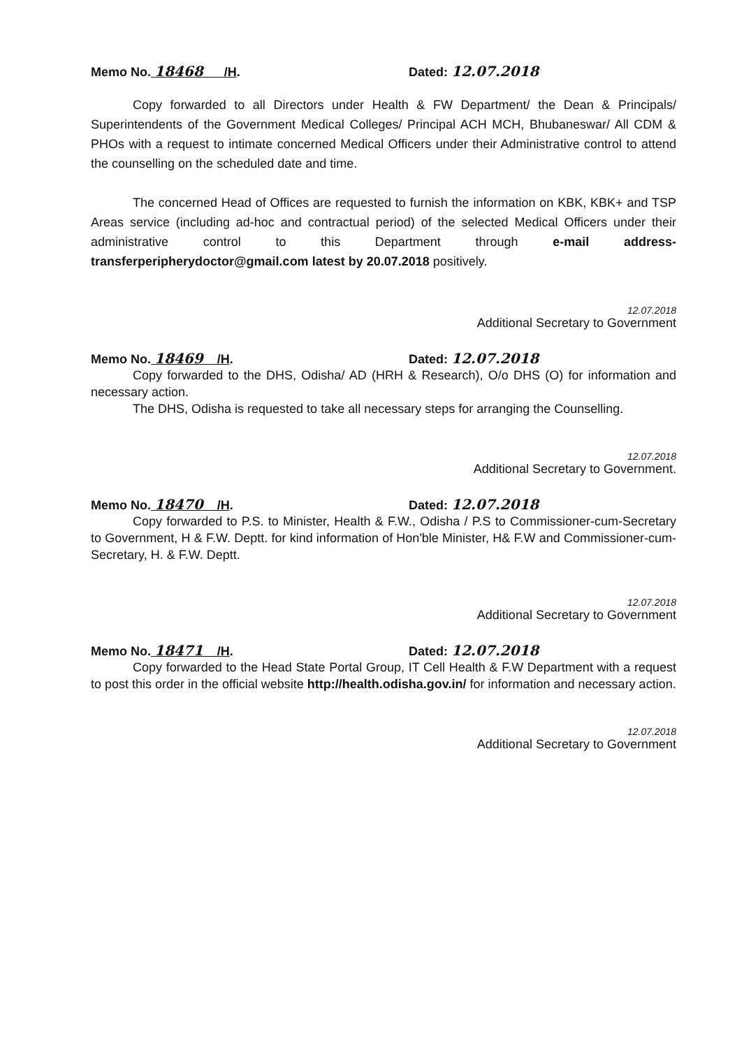Memo No. 18468 /H. Dated: 12.07.2018
Copy forwarded to all Directors under Health & FW Department/ the Dean & Principals/ Superintendents of the Government Medical Colleges/ Principal ACH MCH, Bhubaneswar/ All CDM & PHOs with a request to intimate concerned Medical Officers under their Administrative control to attend the counselling on the scheduled date and time.
The concerned Head of Offices are requested to furnish the information on KBK, KBK+ and TSP Areas service (including ad-hoc and contractual period) of the selected Medical Officers under their administrative control to this Department through e-mail address- transferperipherydoctor@gmail.com latest by 20.07.2018 positively.
12.07.2018
Additional Secretary to Government
Memo No. 18469 /H. Dated: 12.07.2018
Copy forwarded to the DHS, Odisha/ AD (HRH & Research), O/o DHS (O) for information and necessary action.
The DHS, Odisha is requested to take all necessary steps for arranging the Counselling.
12.07.2018
Additional Secretary to Government.
Memo No. 18470 /H. Dated: 12.07.2018
Copy forwarded to P.S. to Minister, Health & F.W., Odisha / P.S to Commissioner-cum-Secretary to Government, H & F.W. Deptt. for kind information of Hon'ble Minister, H& F.W and Commissioner-cum-Secretary, H. & F.W. Deptt.
12.07.2018
Additional Secretary to Government
Memo No. 18471 /H. Dated: 12.07.2018
Copy forwarded to the Head State Portal Group, IT Cell Health & F.W Department with a request to post this order in the official website http://health.odisha.gov.in/ for information and necessary action.
12.07.2018
Additional Secretary to Government